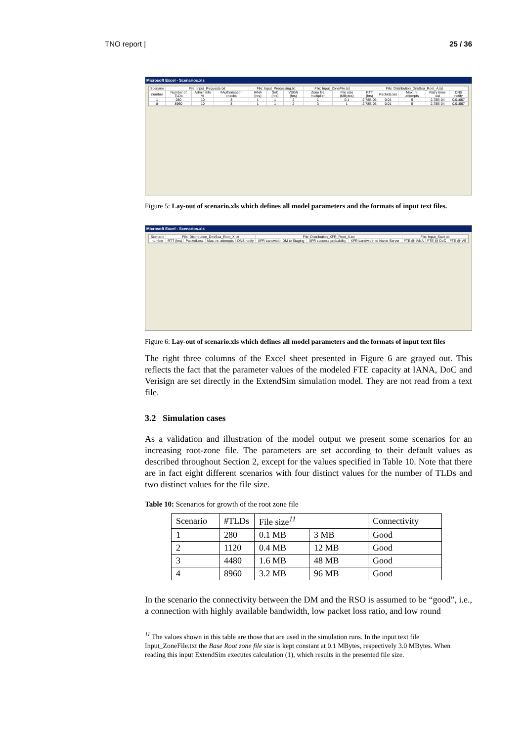TNO report | 25 / 36
Microsoft Excel - Scenarios.xls
| Scenario | File: Input_Requests.txt | | | File: Input_Processing.txt | | | File: Input_ZoneFile.txt | | File: Distribution_DnsSoa_Root_A.txt | | | | |
| number | Number of TLDs | Admin info % | #Authorisation checks | IANA (hrs) | DoC (hrs) | VSGN (hrs) | Zone file multiplier | File size (MBytes) | RTT (hrs) | PacketLoss | Max. nr. attempts | Retry time-out | DNS notify |
| 1 | 280 | 10 | 3 | 1 | 1 | 2 | 1 | 0.1 | 2.78E-05 | 0.01 | 5 | 2.78E-04 | 0.01667 |
| 8 | 8960 | 10 | 3 | 1 | 1 | 2 | 3 | 1 | 2.78E-05 | 0.01 | 5 | 2.78E-04 | 0.01667 |
Figure 5: Lay-out of scenario.xls which defines all model parameters and the formats of input text files.
Microsoft Excel - Scenarios.xls
| Scenario | File: Distribution_DnsSoa_Root_X.txt | | | | File: Distribution_XFR_Root_X.txt | | | File: Input_Start.txt | | |
| number | RTT (hrs) | PacketLoss | Max. nr. attempts | DNS notify | XFR bandwidth DM to Staging | XFR success probability | XFR bandwidth to Name Server | FTE @ IANA | FTE @ DoC | FTE @ VS |
Figure 6: Lay-out of scenario.xls which defines all model parameters and the formats of input text files
The right three columns of the Excel sheet presented in Figure 6 are grayed out. This reflects the fact that the parameter values of the modeled FTE capacity at IANA, DoC and Verisign are set directly in the ExtendSim simulation model. They are not read from a text file.
3.2 Simulation cases
As a validation and illustration of the model output we present some scenarios for an increasing root-zone file. The parameters are set according to their default values as described throughout Section 2, except for the values specified in Table 10. Note that there are in fact eight different scenarios with four distinct values for the number of TLDs and two distinct values for the file size.
Table 10: Scenarios for growth of the root zone file
| Scenario | #TLDs | File size<sup>11</sup> | | Connectivity |
| 1 | 280 | 0.1 MB | 3 MB | Good |
| 2 | 1120 | 0.4 MB | 12 MB | Good |
| 3 | 4480 | 1.6 MB | 48 MB | Good |
| 4 | 8960 | 3.2 MB | 96 MB | Good |
In the scenario the connectivity between the DM and the RSO is assumed to be “good”, i.e., a connection with highly available bandwidth, low packet loss ratio, and low round
<sup>11</sup> The values shown in this table are those that are used in the simulation runs. In the input text file Input_ZoneFile.txt the Base Root zone file size is kept constant at 0.1 MBytes, respectively 3.0 MBytes. When reading this input ExtendSim executes calculation (1), which results in the presented file size.